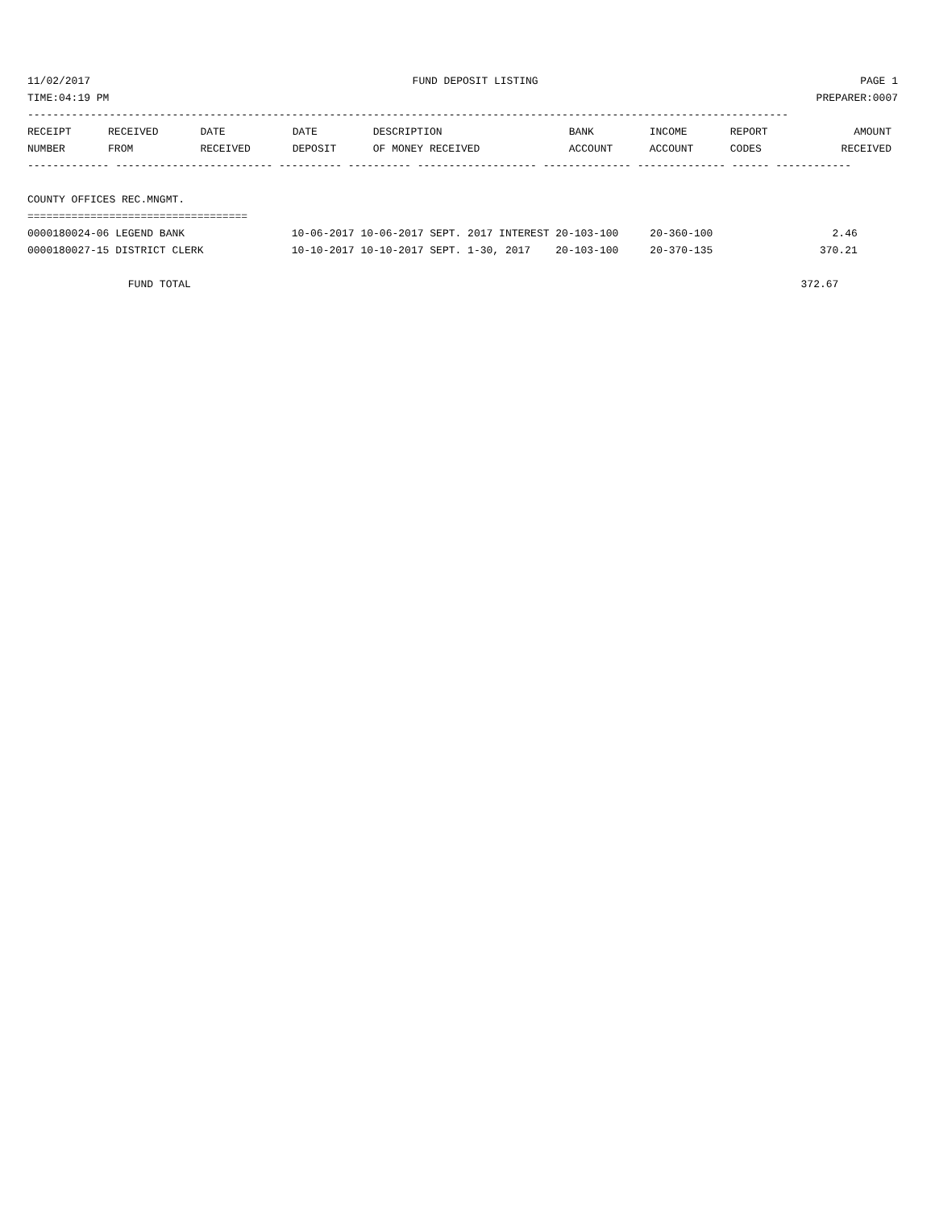11/02/2017 FUND DEPOSIT LISTING PAGE 1
TIME:04:19 PM PREPARER:0007
-------------------------------------------------------------------------------------------------------------------------
| RECEIPT | RECEIVED | DATE | DATE | DESCRIPTION | BANK | INCOME | REPORT | AMOUNT |
| --- | --- | --- | --- | --- | --- | --- | --- | --- |
| NUMBER | FROM | RECEIVED | DEPOSIT | OF MONEY RECEIVED | ACCOUNT | ACCOUNT | CODES | RECEIVED |
------------- ------------------------- ---------- ---------- ------------------- -------------- -------------- ------ ------------

COUNTY OFFICES REC.MNGMT.
===================================
0000180024-06 LEGEND BANK                 10-06-2017 10-06-2017 SEPT. 2017 INTEREST 20-103-100     20-360-100                   2.46
0000180027-15 DISTRICT CLERK              10-10-2017 10-10-2017 SEPT. 1-30, 2017    20-103-100     20-370-135                 370.21

                FUND TOTAL                                                                                                 372.67